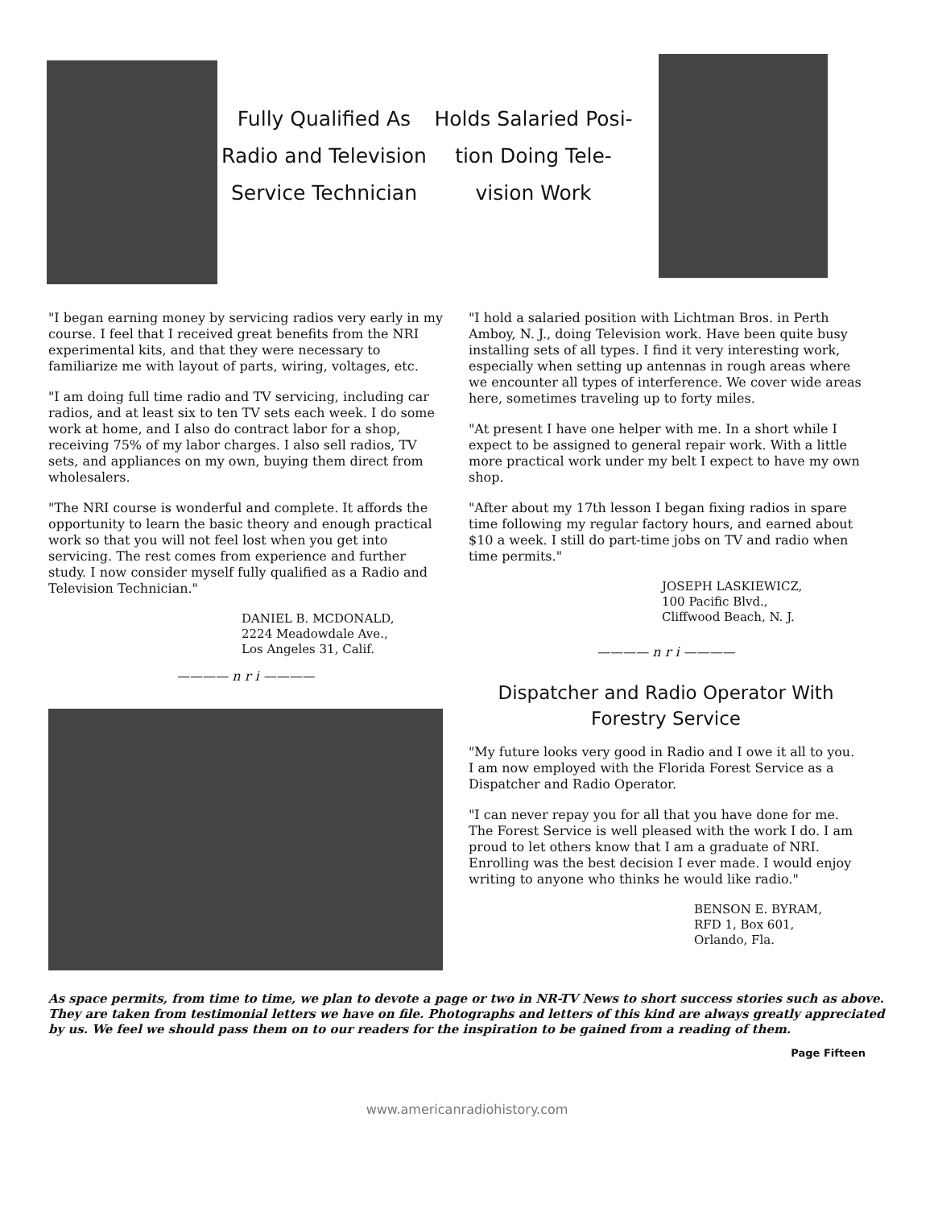Fully Qualified As
Radio and Television
Service Technician
Holds Salaried Posi-
tion Doing Tele-
vision Work
"I began earning money by servicing radios very early in my course. I feel that I received great benefits from the NRI experimental kits, and that they were necessary to familiarize me with layout of parts, wiring, voltages, etc.
"I am doing full time radio and TV servicing, including car radios, and at least six to ten TV sets each week. I do some work at home, and I also do contract labor for a shop, receiving 75% of my labor charges. I also sell radios, TV sets, and appliances on my own, buying them direct from wholesalers.
"The NRI course is wonderful and complete. It affords the opportunity to learn the basic theory and enough practical work so that you will not feel lost when you get into servicing. The rest comes from experience and further study. I now consider myself fully qualified as a Radio and Television Technician."
DANIEL B. MCDONALD,
2224 Meadowdale Ave.,
Los Angeles 31, Calif.
———— n r i ————
"I hold a salaried position with Lichtman Bros. in Perth Amboy, N. J., doing Television work. Have been quite busy installing sets of all types. I find it very interesting work, especially when setting up antennas in rough areas where we encounter all types of interference. We cover wide areas here, sometimes traveling up to forty miles.
"At present I have one helper with me. In a short while I expect to be assigned to general repair work. With a little more practical work under my belt I expect to have my own shop.
"After about my 17th lesson I began fixing radios in spare time following my regular factory hours, and earned about $10 a week. I still do part-time jobs on TV and radio when time permits."
JOSEPH LASKIEWICZ,
100 Pacific Blvd.,
Cliffwood Beach, N. J.
———— n r i ————
Dispatcher and Radio Operator With
Forestry Service
"My future looks very good in Radio and I owe it all to you. I am now employed with the Florida Forest Service as a Dispatcher and Radio Operator.
"I can never repay you for all that you have done for me. The Forest Service is well pleased with the work I do. I am proud to let others know that I am a graduate of NRI. Enrolling was the best decision I ever made. I would enjoy writing to anyone who thinks he would like radio."
BENSON E. BYRAM,
RFD 1, Box 601,
Orlando, Fla.
As space permits, from time to time, we plan to devote a page or two in NR-TV News to short success stories such as above. They are taken from testimonial letters we have on file. Photographs and letters of this kind are always greatly appreciated by us. We feel we should pass them on to our readers for the inspiration to be gained from a reading of them.
Page Fifteen
www.americanradiohistory.com